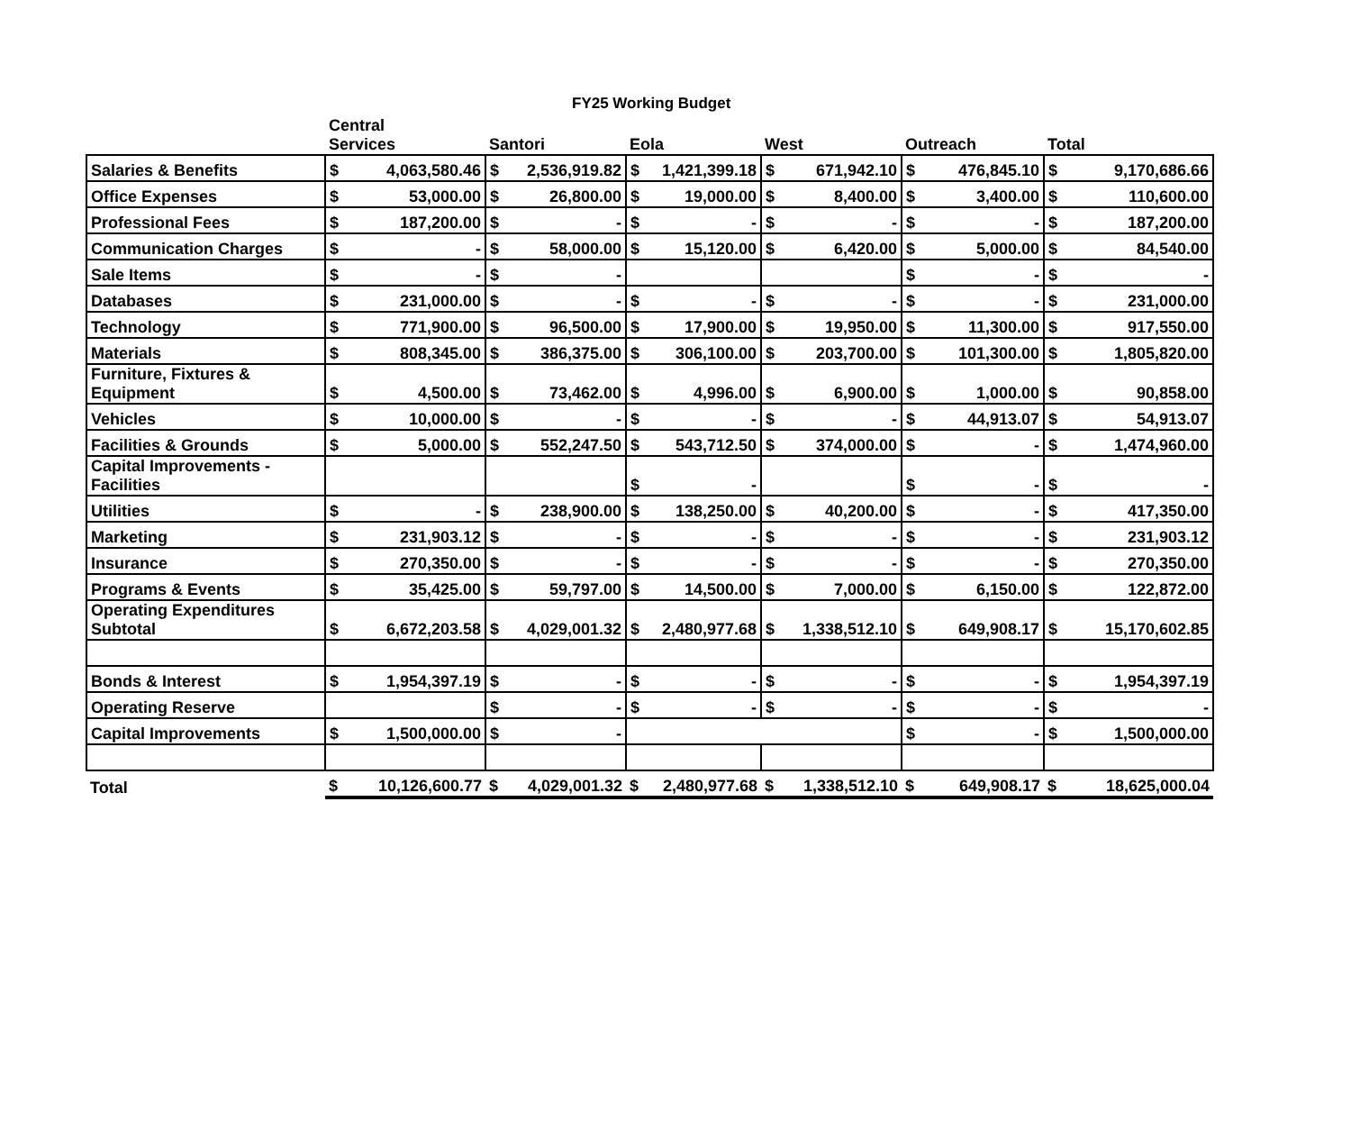FY25 Working Budget
| | Central Services | Santori | Eola | West | Outreach | Total |
| --- | --- | --- | --- | --- | --- | --- |
| Salaries & Benefits | $ 4,063,580.46 | $ 2,536,919.82 | $ 1,421,399.18 | $ 671,942.10 | $ 476,845.10 | $ 9,170,686.66 |
| Office Expenses | $ 53,000.00 | $ 26,800.00 | $ 19,000.00 | $ 8,400.00 | $ 3,400.00 | $ 110,600.00 |
| Professional Fees | $ 187,200.00 | $ - | $ - | $ - | $ - | $ 187,200.00 |
| Communication Charges | $ - | $ 58,000.00 | $ 15,120.00 | $ 6,420.00 | $ 5,000.00 | $ 84,540.00 |
| Sale Items | $ - | $ - | | | $ - | $ - |
| Databases | $ 231,000.00 | $ - | $ - | $ - | $ - | $ 231,000.00 |
| Technology | $ 771,900.00 | $ 96,500.00 | $ 17,900.00 | $ 19,950.00 | $ 11,300.00 | $ 917,550.00 |
| Materials | $ 808,345.00 | $ 386,375.00 | $ 306,100.00 | $ 203,700.00 | $ 101,300.00 | $ 1,805,820.00 |
| Furniture, Fixtures & Equipment | $ 4,500.00 | $ 73,462.00 | $ 4,996.00 | $ 6,900.00 | $ 1,000.00 | $ 90,858.00 |
| Vehicles | $ 10,000.00 | $ - | $ - | $ - | $ 44,913.07 | $ 54,913.07 |
| Facilities & Grounds | $ 5,000.00 | $ 552,247.50 | $ 543,712.50 | $ 374,000.00 | $ - | $ 1,474,960.00 |
| Capital Improvements - Facilities | | | $ - | | $ - | $ - |
| Utilities | $ - | $ 238,900.00 | $ 138,250.00 | $ 40,200.00 | $ - | $ 417,350.00 |
| Marketing | $ 231,903.12 | $ - | $ - | $ - | $ - | $ 231,903.12 |
| Insurance | $ 270,350.00 | $ - | $ - | $ - | $ - | $ 270,350.00 |
| Programs & Events | $ 35,425.00 | $ 59,797.00 | $ 14,500.00 | $ 7,000.00 | $ 6,150.00 | $ 122,872.00 |
| Operating Expenditures Subtotal | $ 6,672,203.58 | $ 4,029,001.32 | $ 2,480,977.68 | $ 1,338,512.10 | $ 649,908.17 | $ 15,170,602.85 |
| Bonds & Interest | $ 1,954,397.19 | $ - | $ - | $ - | $ - | $ 1,954,397.19 |
| Operating Reserve | | $ - | $ - | $ - | $ - | $ - |
| Capital Improvements | $ 1,500,000.00 | $ - | | | $ - | $ 1,500,000.00 |
| Total | $ 10,126,600.77 | $ 4,029,001.32 | $ 2,480,977.68 | $ 1,338,512.10 | $ 649,908.17 | $ 18,625,000.04 |